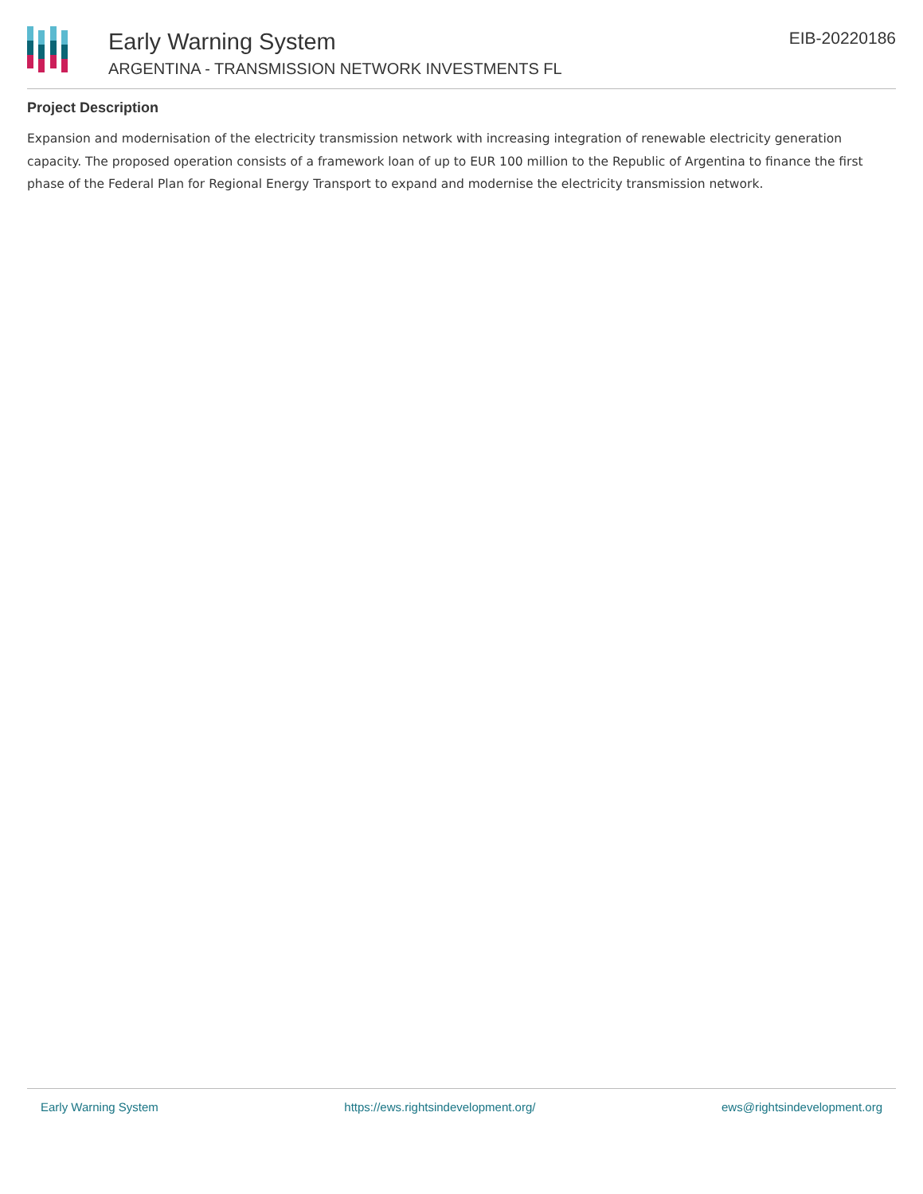Early Warning System
ARGENTINA - TRANSMISSION NETWORK INVESTMENTS FL
EIB-20220186
Project Description
Expansion and modernisation of the electricity transmission network with increasing integration of renewable electricity generation capacity. The proposed operation consists of a framework loan of up to EUR 100 million to the Republic of Argentina to finance the first phase of the Federal Plan for Regional Energy Transport to expand and modernise the electricity transmission network.
Early Warning System https://ews.rightsindevelopment.org/ ews@rightsindevelopment.org